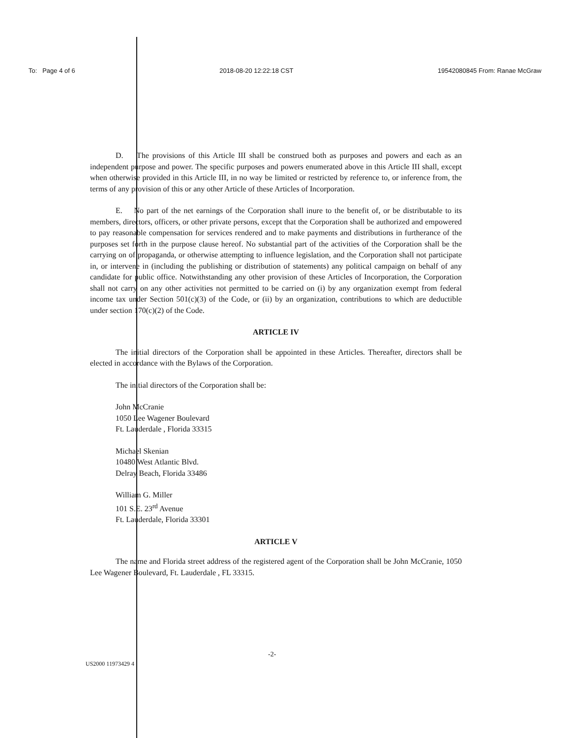To: Page 4 of 6 2018-08-20 12:22:18 CST 19542080845 From: Ranae McGraw
D. The provisions of this Article III shall be construed both as purposes and powers and each as an independent purpose and power. The specific purposes and powers enumerated above in this Article III shall, except when otherwise provided in this Article III, in no way be limited or restricted by reference to, or inference from, the terms of any provision of this or any other Article of these Articles of Incorporation.
E. No part of the net earnings of the Corporation shall inure to the benefit of, or be distributable to its members, directors, officers, or other private persons, except that the Corporation shall be authorized and empowered to pay reasonable compensation for services rendered and to make payments and distributions in furtherance of the purposes set forth in the purpose clause hereof. No substantial part of the activities of the Corporation shall be the carrying on of propaganda, or otherwise attempting to influence legislation, and the Corporation shall not participate in, or intervene in (including the publishing or distribution of statements) any political campaign on behalf of any candidate for public office. Notwithstanding any other provision of these Articles of Incorporation, the Corporation shall not carry on any other activities not permitted to be carried on (i) by any organization exempt from federal income tax under Section 501(c)(3) of the Code, or (ii) by an organization, contributions to which are deductible under section 170(c)(2) of the Code.
ARTICLE IV
The initial directors of the Corporation shall be appointed in these Articles. Thereafter, directors shall be elected in accordance with the Bylaws of the Corporation.
The initial directors of the Corporation shall be:
John McCranie
1050 Lee Wagener Boulevard
Ft. Lauderdale , Florida 33315
Michael Skenian
10480 West Atlantic Blvd.
Delray Beach, Florida 33486
William G. Miller
101 S.E. 23<sup>rd</sup> Avenue
Ft. Lauderdale, Florida 33301
ARTICLE V
The name and Florida street address of the registered agent of the Corporation shall be John McCranie, 1050 Lee Wagener Boulevard, Ft. Lauderdale , FL 33315.
-2-
US2000 11973429 4